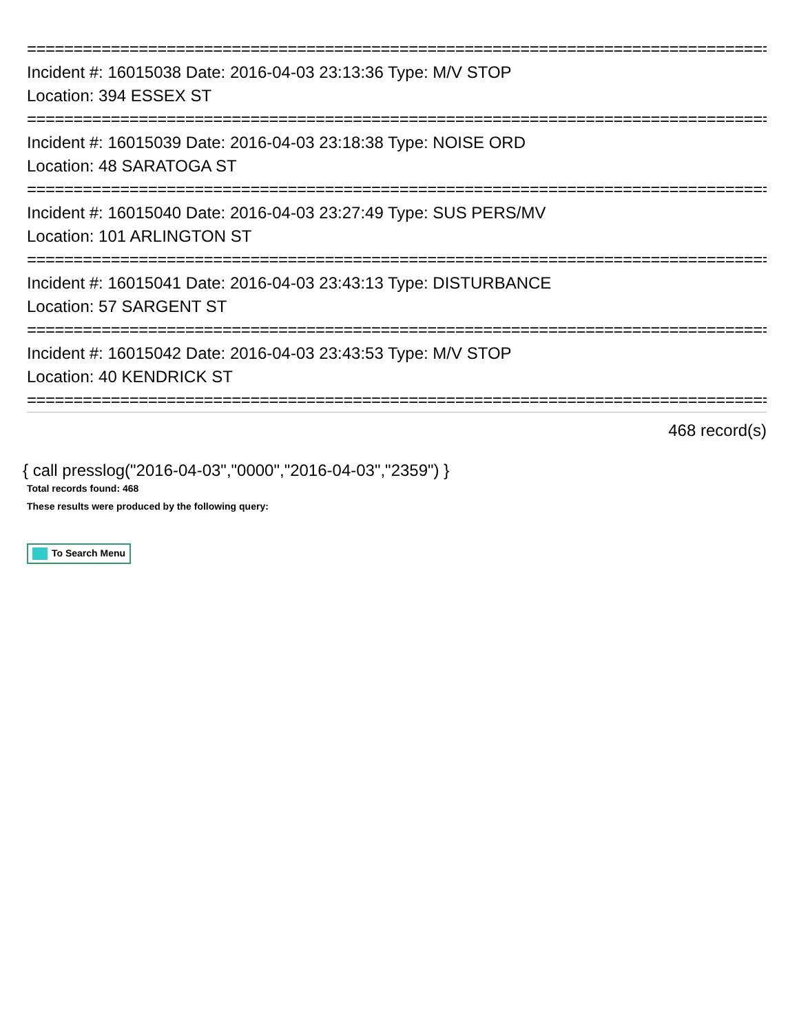================================================================================
Incident #: 16015038 Date: 2016-04-03 23:13:36 Type: M/V STOP
Location: 394 ESSEX ST
================================================================================
Incident #: 16015039 Date: 2016-04-03 23:18:38 Type: NOISE ORD
Location: 48 SARATOGA ST
================================================================================
Incident #: 16015040 Date: 2016-04-03 23:27:49 Type: SUS PERS/MV
Location: 101 ARLINGTON ST
================================================================================
Incident #: 16015041 Date: 2016-04-03 23:43:13 Type: DISTURBANCE
Location: 57 SARGENT ST
================================================================================
Incident #: 16015042 Date: 2016-04-03 23:43:53 Type: M/V STOP
Location: 40 KENDRICK ST
================================================================================
468 record(s)
{ call presslog("2016-04-03","0000","2016-04-03","2359") }
Total records found: 468
These results were produced by the following query:
To Search Menu